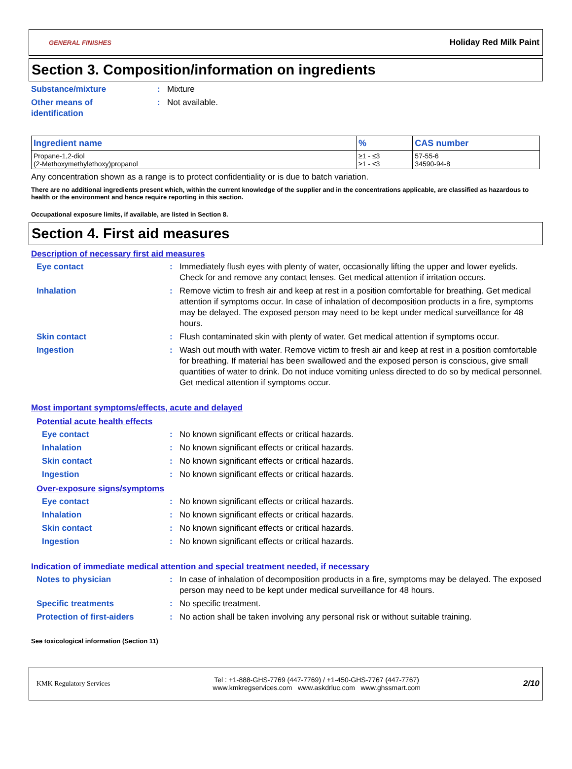GENERAL FINISHES Holiday Red Milk Paint
Section 3. Composition/information on ingredients
Substance/mixture : Mixture
Other means of
identification
: Not available.
| Ingredient name | % | CAS number |
| --- | --- | --- |
| Propane-1,2-diol (2-Methoxymethylethoxy)propanol | ≥1 - ≤3 ≥1 - ≤3 | 57-55-6 34590-94-8 |
Any concentration shown as a range is to protect confidentiality or is due to batch variation.
There are no additional ingredients present which, within the current knowledge of the supplier and in the concentrations applicable, are classified as hazardous to health or the environment and hence require reporting in this section.
Occupational exposure limits, if available, are listed in Section 8.
Section 4. First aid measures
Description of necessary first aid measures
Eye contact : Immediately flush eyes with plenty of water, occasionally lifting the upper and lower eyelids. Check for and remove any contact lenses. Get medical attention if irritation occurs.
Inhalation : Remove victim to fresh air and keep at rest in a position comfortable for breathing. Get medical attention if symptoms occur. In case of inhalation of decomposition products in a fire, symptoms may be delayed. The exposed person may need to be kept under medical surveillance for 48 hours.
Skin contact : Flush contaminated skin with plenty of water. Get medical attention if symptoms occur.
Ingestion : Wash out mouth with water. Remove victim to fresh air and keep at rest in a position comfortable for breathing. If material has been swallowed and the exposed person is conscious, give small quantities of water to drink. Do not induce vomiting unless directed to do so by medical personnel. Get medical attention if symptoms occur.
Most important symptoms/effects, acute and delayed
Potential acute health effects
Eye contact : No known significant effects or critical hazards.
Inhalation : No known significant effects or critical hazards.
Skin contact : No known significant effects or critical hazards.
Ingestion : No known significant effects or critical hazards.
Over-exposure signs/symptoms
Eye contact : No known significant effects or critical hazards.
Inhalation : No known significant effects or critical hazards.
Skin contact : No known significant effects or critical hazards.
Ingestion : No known significant effects or critical hazards.
Indication of immediate medical attention and special treatment needed, if necessary
Notes to physician : In case of inhalation of decomposition products in a fire, symptoms may be delayed. The exposed person may need to be kept under medical surveillance for 48 hours.
Specific treatments : No specific treatment.
Protection of first-aiders : No action shall be taken involving any personal risk or without suitable training.
See toxicological information (Section 11)
KMK Regulatory Services Tel : +1-888-GHS-7769 (447-7769) / +1-450-GHS-7767 (447-7767)
www.kmkregservices.com www.askdrluc.com www.ghssmart.com 2/10